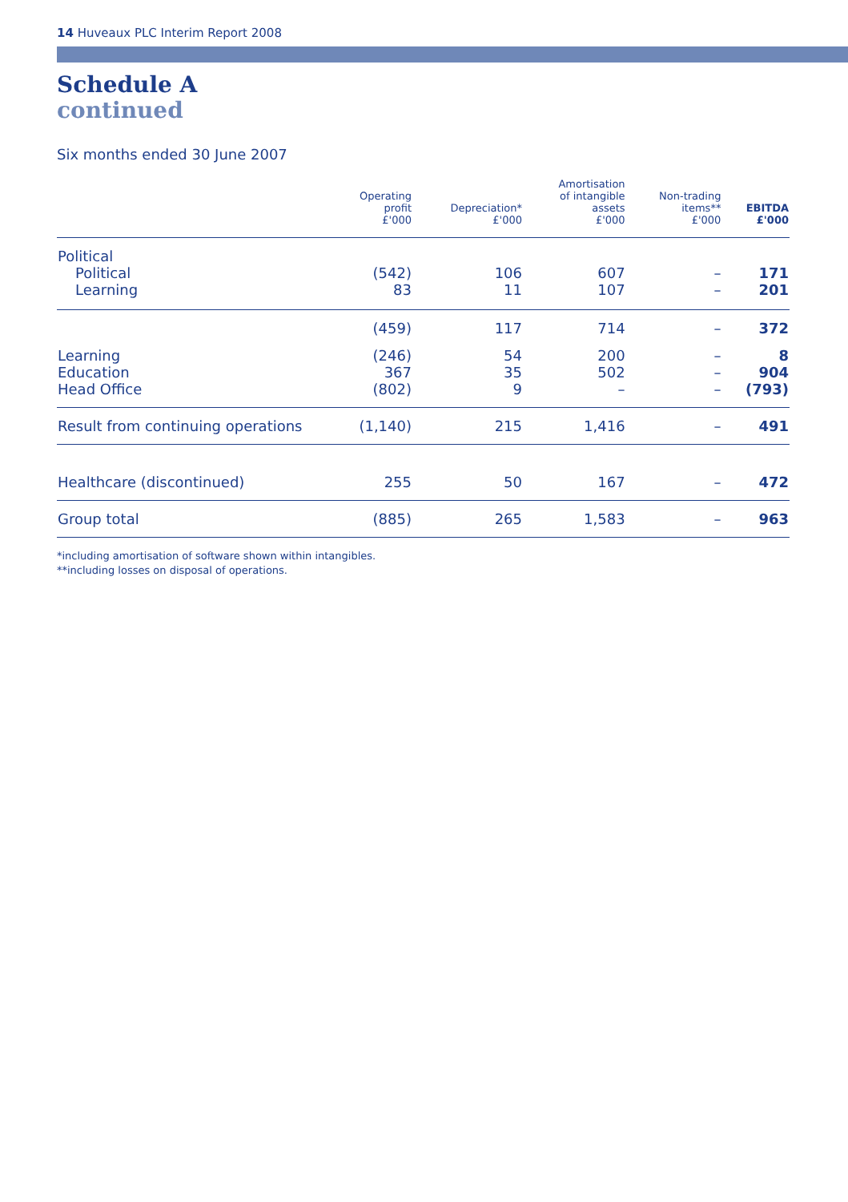14 Huveaux PLC Interim Report 2008
Schedule A
continued
Six months ended 30 June 2007
| | Operating profit £'000 | Depreciation* £'000 | Amortisation of intangible assets £'000 | Non-trading items** £'000 | EBITDA £'000 |
| --- | --- | --- | --- | --- | --- |
| Political Political Learning | (542) 83 | 106 11 | 607 107 | – – | 171 201 |
| | (459) | 117 | 714 | – | 372 |
| Learning Education Head Office | (246) 367 (802) | 54 35 9 | 200 502 – | – – – | 8 904 (793) |
| Result from continuing operations | (1,140) | 215 | 1,416 | – | 491 |
| Healthcare (discontinued) | 255 | 50 | 167 | – | 472 |
| Group total | (885) | 265 | 1,583 | – | 963 |
*including amortisation of software shown within intangibles.
**including losses on disposal of operations.